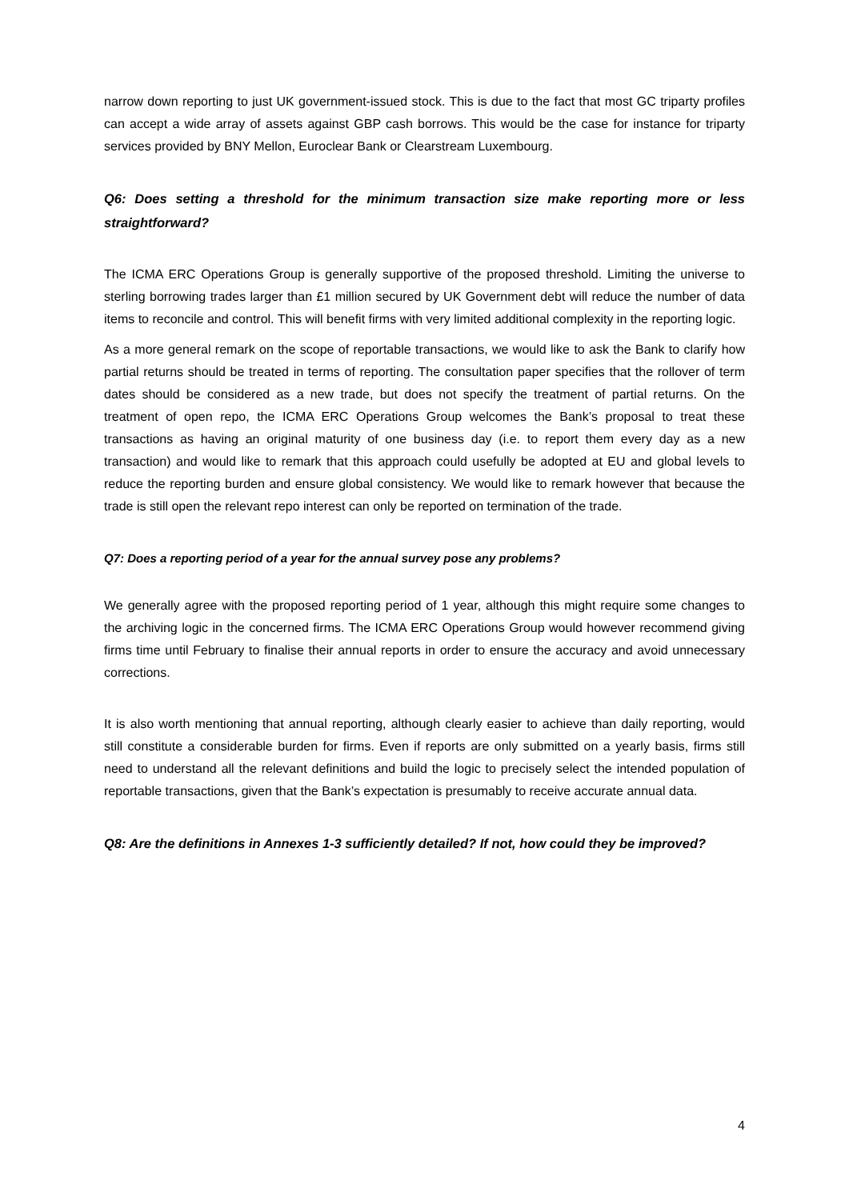narrow down reporting to just UK government-issued stock. This is due to the fact that most GC triparty profiles can accept a wide array of assets against GBP cash borrows. This would be the case for instance for triparty services provided by BNY Mellon, Euroclear Bank or Clearstream Luxembourg.
Q6: Does setting a threshold for the minimum transaction size make reporting more or less straightforward?
The ICMA ERC Operations Group is generally supportive of the proposed threshold. Limiting the universe to sterling borrowing trades larger than £1 million secured by UK Government debt will reduce the number of data items to reconcile and control. This will benefit firms with very limited additional complexity in the reporting logic.
As a more general remark on the scope of reportable transactions, we would like to ask the Bank to clarify how partial returns should be treated in terms of reporting. The consultation paper specifies that the rollover of term dates should be considered as a new trade, but does not specify the treatment of partial returns. On the treatment of open repo, the ICMA ERC Operations Group welcomes the Bank’s proposal to treat these transactions as having an original maturity of one business day (i.e. to report them every day as a new transaction) and would like to remark that this approach could usefully be adopted at EU and global levels to reduce the reporting burden and ensure global consistency. We would like to remark however that because the trade is still open the relevant repo interest can only be reported on termination of the trade.
Q7: Does a reporting period of a year for the annual survey pose any problems?
We generally agree with the proposed reporting period of 1 year, although this might require some changes to the archiving logic in the concerned firms. The ICMA ERC Operations Group would however recommend giving firms time until February to finalise their annual reports in order to ensure the accuracy and avoid unnecessary corrections.
It is also worth mentioning that annual reporting, although clearly easier to achieve than daily reporting, would still constitute a considerable burden for firms. Even if reports are only submitted on a yearly basis, firms still need to understand all the relevant definitions and build the logic to precisely select the intended population of reportable transactions, given that the Bank’s expectation is presumably to receive accurate annual data.
Q8: Are the definitions in Annexes 1-3 sufficiently detailed? If not, how could they be improved?
4